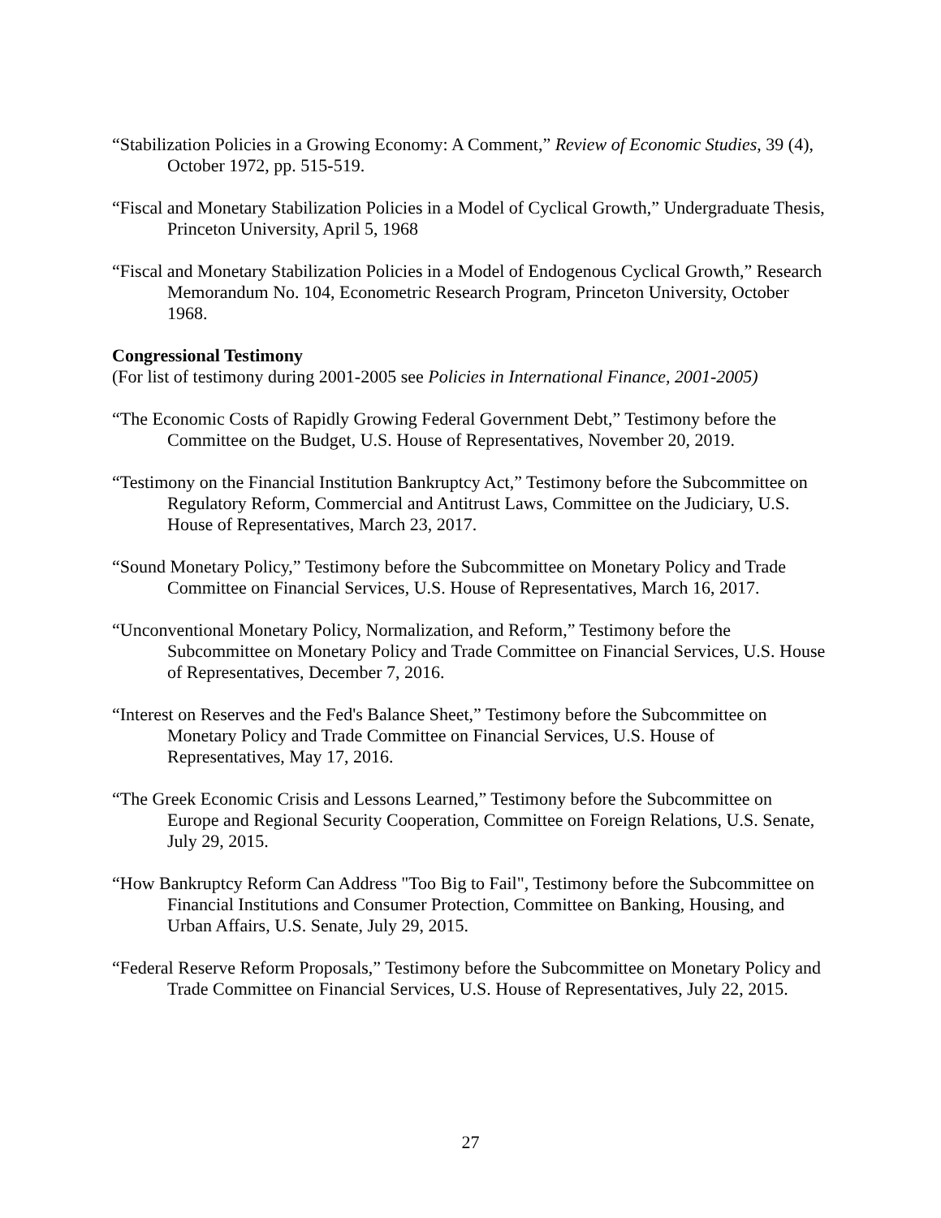“Stabilization Policies in a Growing Economy: A Comment,” Review of Economic Studies, 39 (4), October 1972, pp. 515-519.
“Fiscal and Monetary Stabilization Policies in a Model of Cyclical Growth,” Undergraduate Thesis, Princeton University, April 5, 1968
“Fiscal and Monetary Stabilization Policies in a Model of Endogenous Cyclical Growth,” Research Memorandum No. 104, Econometric Research Program, Princeton University, October 1968.
Congressional Testimony
(For list of testimony during 2001-2005 see Policies in International Finance, 2001-2005)
“The Economic Costs of Rapidly Growing Federal Government Debt,” Testimony before the Committee on the Budget, U.S. House of Representatives, November 20, 2019.
“Testimony on the Financial Institution Bankruptcy Act,” Testimony before the Subcommittee on Regulatory Reform, Commercial and Antitrust Laws, Committee on the Judiciary, U.S. House of Representatives, March 23, 2017.
“Sound Monetary Policy,” Testimony before the Subcommittee on Monetary Policy and Trade Committee on Financial Services, U.S. House of Representatives, March 16, 2017.
“Unconventional Monetary Policy, Normalization, and Reform,” Testimony before the Subcommittee on Monetary Policy and Trade Committee on Financial Services, U.S. House of Representatives, December 7, 2016.
“Interest on Reserves and the Fed's Balance Sheet,” Testimony before the Subcommittee on Monetary Policy and Trade Committee on Financial Services, U.S. House of Representatives, May 17, 2016.
“The Greek Economic Crisis and Lessons Learned,” Testimony before the Subcommittee on Europe and Regional Security Cooperation, Committee on Foreign Relations, U.S. Senate, July 29, 2015.
“How Bankruptcy Reform Can Address "Too Big to Fail", Testimony before the Subcommittee on Financial Institutions and Consumer Protection, Committee on Banking, Housing, and Urban Affairs, U.S. Senate, July 29, 2015.
“Federal Reserve Reform Proposals,” Testimony before the Subcommittee on Monetary Policy and Trade Committee on Financial Services, U.S. House of Representatives, July 22, 2015.
27